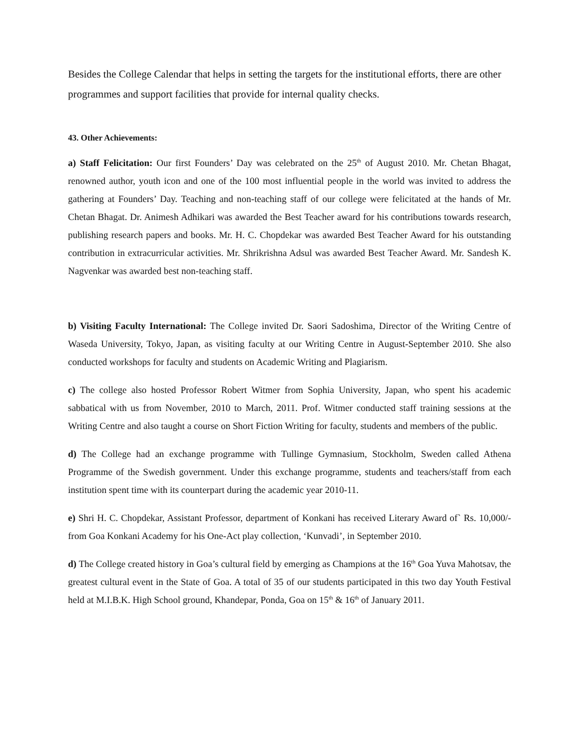Besides the College Calendar that helps in setting the targets for the institutional efforts, there are other programmes and support facilities that provide for internal quality checks.
43. Other Achievements:
a) Staff Felicitation: Our first Founders’ Day was celebrated on the 25<sup>th</sup> of August 2010. Mr. Chetan Bhagat, renowned author, youth icon and one of the 100 most influential people in the world was invited to address the gathering at Founders’ Day. Teaching and non-teaching staff of our college were felicitated at the hands of Mr. Chetan Bhagat. Dr. Animesh Adhikari was awarded the Best Teacher award for his contributions towards research, publishing research papers and books. Mr. H. C. Chopdekar was awarded Best Teacher Award for his outstanding contribution in extracurricular activities. Mr. Shrikrishna Adsul was awarded Best Teacher Award. Mr. Sandesh K. Nagvenkar was awarded best non-teaching staff.
b) Visiting Faculty International: The College invited Dr. Saori Sadoshima, Director of the Writing Centre of Waseda University, Tokyo, Japan, as visiting faculty at our Writing Centre in August-September 2010. She also conducted workshops for faculty and students on Academic Writing and Plagiarism.
c) The college also hosted Professor Robert Witmer from Sophia University, Japan, who spent his academic sabbatical with us from November, 2010 to March, 2011. Prof. Witmer conducted staff training sessions at the Writing Centre and also taught a course on Short Fiction Writing for faculty, students and members of the public.
d) The College had an exchange programme with Tullinge Gymnasium, Stockholm, Sweden called Athena Programme of the Swedish government. Under this exchange programme, students and teachers/staff from each institution spent time with its counterpart during the academic year 2010-11.
e) Shri H. C. Chopdekar, Assistant Professor, department of Konkani has received Literary Award of` Rs. 10,000/- from Goa Konkani Academy for his One-Act play collection, ‘Kunvadi’, in September 2010.
d) The College created history in Goa’s cultural field by emerging as Champions at the 16<sup>th</sup> Goa Yuva Mahotsav, the greatest cultural event in the State of Goa. A total of 35 of our students participated in this two day Youth Festival held at M.I.B.K. High School ground, Khandepar, Ponda, Goa on 15<sup>th</sup> & 16<sup>th</sup> of January 2011.